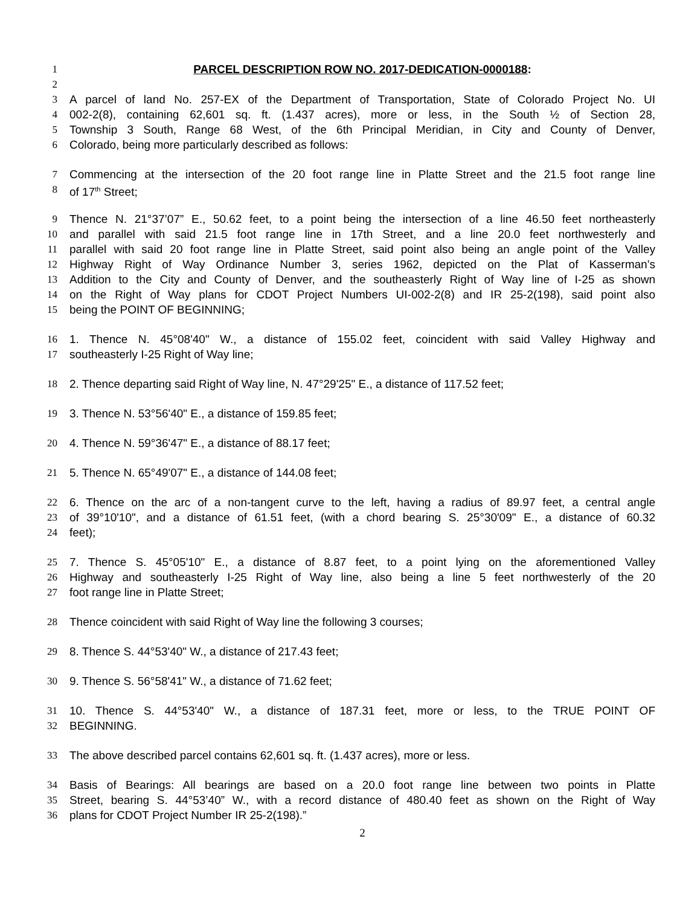1 PARCEL DESCRIPTION ROW NO. 2017-DEDICATION-0000188:
2
3 A parcel of land No. 257-EX of the Department of Transportation, State of Colorado Project No. UI
4 002-2(8), containing 62,601 sq. ft. (1.437 acres), more or less, in the South ½ of Section 28,
5 Township 3 South, Range 68 West, of the 6th Principal Meridian, in City and County of Denver,
6 Colorado, being more particularly described as follows:
7 Commencing at the intersection of the 20 foot range line in Platte Street and the 21.5 foot range line
8 of 17<sup>th</sup> Street;
9 Thence N. 21°37’07” E., 50.62 feet, to a point being the intersection of a line 46.50 feet northeasterly
10 and parallel with said 21.5 foot range line in 17th Street, and a line 20.0 feet northwesterly and
11 parallel with said 20 foot range line in Platte Street, said point also being an angle point of the Valley
12 Highway Right of Way Ordinance Number 3, series 1962, depicted on the Plat of Kasserman’s
13 Addition to the City and County of Denver, and the southeasterly Right of Way line of I-25 as shown
14 on the Right of Way plans for CDOT Project Numbers UI-002-2(8) and IR 25-2(198), said point also
15 being the POINT OF BEGINNING;
16 1. Thence N. 45°08'40" W., a distance of 155.02 feet, coincident with said Valley Highway and
17 southeasterly I-25 Right of Way line;
18 2. Thence departing said Right of Way line, N. 47°29'25" E., a distance of 117.52 feet;
19 3. Thence N. 53°56'40" E., a distance of 159.85 feet;
20 4. Thence N. 59°36'47" E., a distance of 88.17 feet;
21 5. Thence N. 65°49'07" E., a distance of 144.08 feet;
22 6. Thence on the arc of a non-tangent curve to the left, having a radius of 89.97 feet, a central angle
23 of 39°10'10", and a distance of 61.51 feet, (with a chord bearing S. 25°30'09" E., a distance of 60.32
24 feet);
25 7. Thence S. 45°05'10" E., a distance of 8.87 feet, to a point lying on the aforementioned Valley
26 Highway and southeasterly I-25 Right of Way line, also being a line 5 feet northwesterly of the 20
27 foot range line in Platte Street;
28 Thence coincident with said Right of Way line the following 3 courses;
29 8. Thence S. 44°53'40" W., a distance of 217.43 feet;
30 9. Thence S. 56°58'41" W., a distance of 71.62 feet;
31 10. Thence S. 44°53'40" W., a distance of 187.31 feet, more or less, to the TRUE POINT OF
32 BEGINNING.
33 The above described parcel contains 62,601 sq. ft. (1.437 acres), more or less.
34 Basis of Bearings: All bearings are based on a 20.0 foot range line between two points in Platte
35 Street, bearing S. 44°53’40” W., with a record distance of 480.40 feet as shown on the Right of Way
36 plans for CDOT Project Number IR 25-2(198).”
2